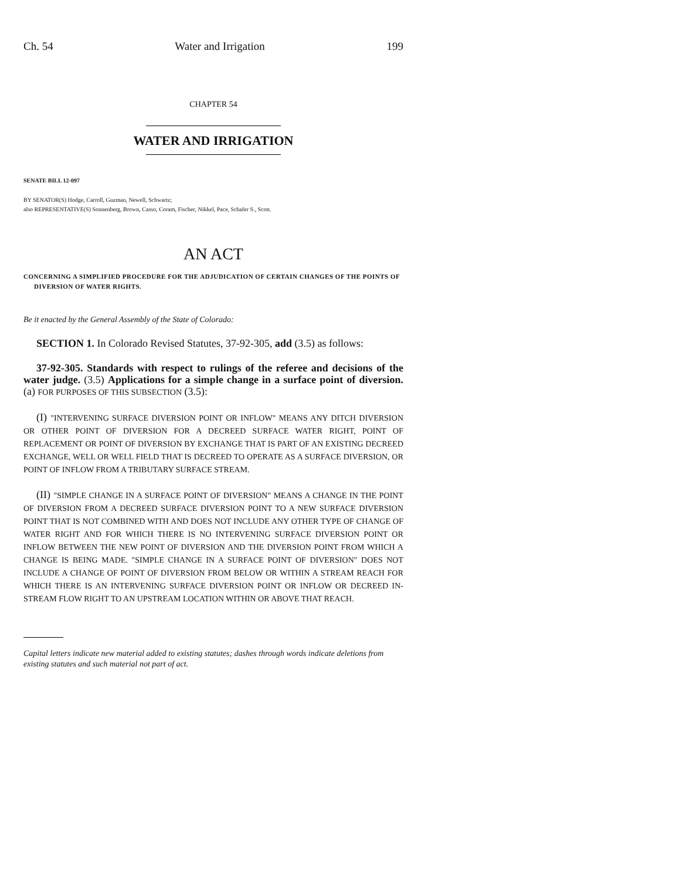Ch. 54 Water and Irrigation 199
CHAPTER 54
WATER AND IRRIGATION
SENATE BILL 12-097
BY SENATOR(S) Hodge, Carroll, Guzman, Newell, Schwartz;
also REPRESENTATIVE(S) Sonnenberg, Brown, Casso, Coram, Fischer, Nikkel, Pace, Schafer S., Scott.
AN ACT
CONCERNING A SIMPLIFIED PROCEDURE FOR THE ADJUDICATION OF CERTAIN CHANGES OF THE POINTS OF DIVERSION OF WATER RIGHTS.
Be it enacted by the General Assembly of the State of Colorado:
SECTION 1. In Colorado Revised Statutes, 37-92-305, add (3.5) as follows:
37-92-305. Standards with respect to rulings of the referee and decisions of the water judge. (3.5) Applications for a simple change in a surface point of diversion. (a) FOR PURPOSES OF THIS SUBSECTION (3.5):
(I) "INTERVENING SURFACE DIVERSION POINT OR INFLOW" MEANS ANY DITCH DIVERSION OR OTHER POINT OF DIVERSION FOR A DECREED SURFACE WATER RIGHT, POINT OF REPLACEMENT OR POINT OF DIVERSION BY EXCHANGE THAT IS PART OF AN EXISTING DECREED EXCHANGE, WELL OR WELL FIELD THAT IS DECREED TO OPERATE AS A SURFACE DIVERSION, OR POINT OF INFLOW FROM A TRIBUTARY SURFACE STREAM.
(II) "SIMPLE CHANGE IN A SURFACE POINT OF DIVERSION" MEANS A CHANGE IN THE POINT OF DIVERSION FROM A DECREED SURFACE DIVERSION POINT TO A NEW SURFACE DIVERSION POINT THAT IS NOT COMBINED WITH AND DOES NOT INCLUDE ANY OTHER TYPE OF CHANGE OF WATER RIGHT AND FOR WHICH THERE IS NO INTERVENING SURFACE DIVERSION POINT OR INFLOW BETWEEN THE NEW POINT OF DIVERSION AND THE DIVERSION POINT FROM WHICH A CHANGE IS BEING MADE. "SIMPLE CHANGE IN A SURFACE POINT OF DIVERSION" DOES NOT INCLUDE A CHANGE OF POINT OF DIVERSION FROM BELOW OR WITHIN A STREAM REACH FOR WHICH THERE IS AN INTERVENING SURFACE DIVERSION POINT OR INFLOW OR DECREED IN-STREAM FLOW RIGHT TO AN UPSTREAM LOCATION WITHIN OR ABOVE THAT REACH.
Capital letters indicate new material added to existing statutes; dashes through words indicate deletions from existing statutes and such material not part of act.